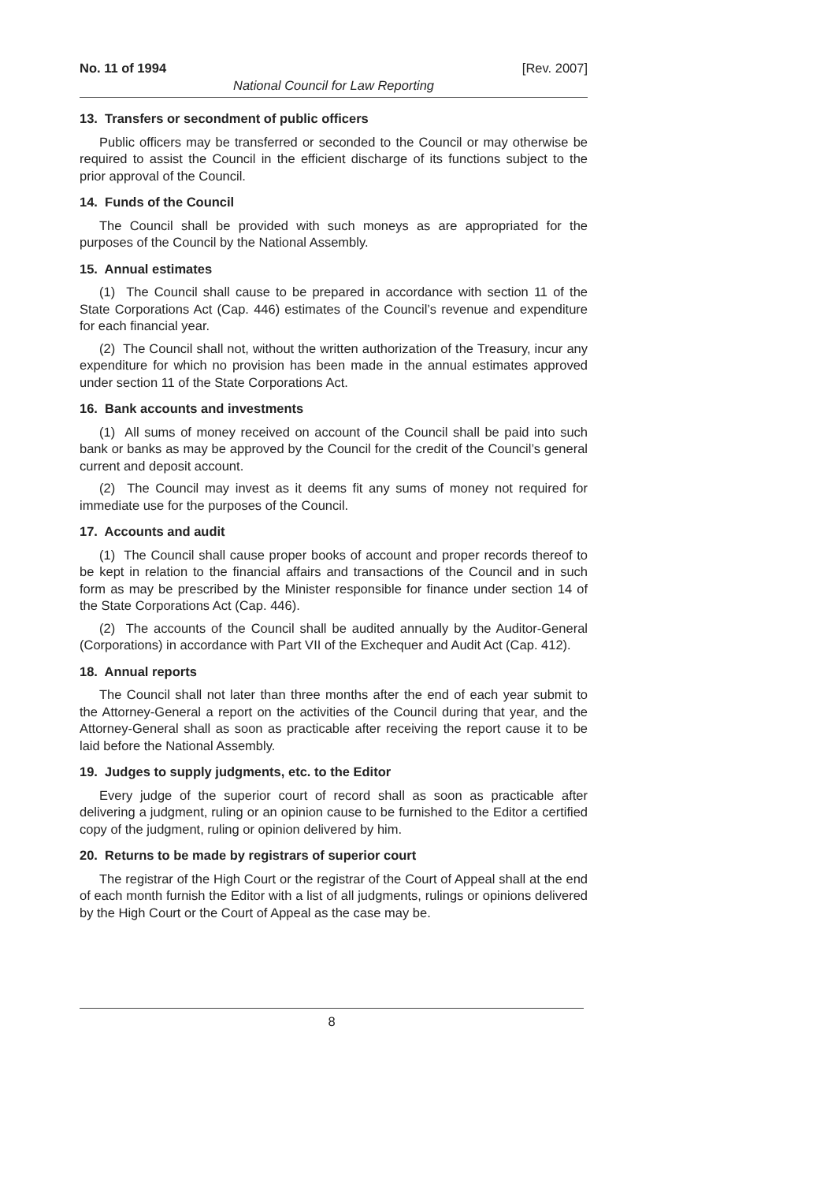No. 11 of 1994 [Rev. 2007]
National Council for Law Reporting
13. Transfers or secondment of public officers
Public officers may be transferred or seconded to the Council or may otherwise be required to assist the Council in the efficient discharge of its functions subject to the prior approval of the Council.
14. Funds of the Council
The Council shall be provided with such moneys as are appropriated for the purposes of the Council by the National Assembly.
15. Annual estimates
(1) The Council shall cause to be prepared in accordance with section 11 of the State Corporations Act (Cap. 446) estimates of the Council’s revenue and expenditure for each financial year.
(2) The Council shall not, without the written authorization of the Treasury, incur any expenditure for which no provision has been made in the annual estimates approved under section 11 of the State Corporations Act.
16. Bank accounts and investments
(1) All sums of money received on account of the Council shall be paid into such bank or banks as may be approved by the Council for the credit of the Council’s general current and deposit account.
(2) The Council may invest as it deems fit any sums of money not required for immediate use for the purposes of the Council.
17. Accounts and audit
(1) The Council shall cause proper books of account and proper records thereof to be kept in relation to the financial affairs and transactions of the Council and in such form as may be prescribed by the Minister responsible for finance under section 14 of the State Corporations Act (Cap. 446).
(2) The accounts of the Council shall be audited annually by the Auditor-General (Corporations) in accordance with Part VII of the Exchequer and Audit Act (Cap. 412).
18. Annual reports
The Council shall not later than three months after the end of each year submit to the Attorney-General a report on the activities of the Council during that year, and the Attorney-General shall as soon as practicable after receiving the report cause it to be laid before the National Assembly.
19. Judges to supply judgments, etc. to the Editor
Every judge of the superior court of record shall as soon as practicable after delivering a judgment, ruling or an opinion cause to be furnished to the Editor a certified copy of the judgment, ruling or opinion delivered by him.
20. Returns to be made by registrars of superior court
The registrar of the High Court or the registrar of the Court of Appeal shall at the end of each month furnish the Editor with a list of all judgments, rulings or opinions delivered by the High Court or the Court of Appeal as the case may be.
8